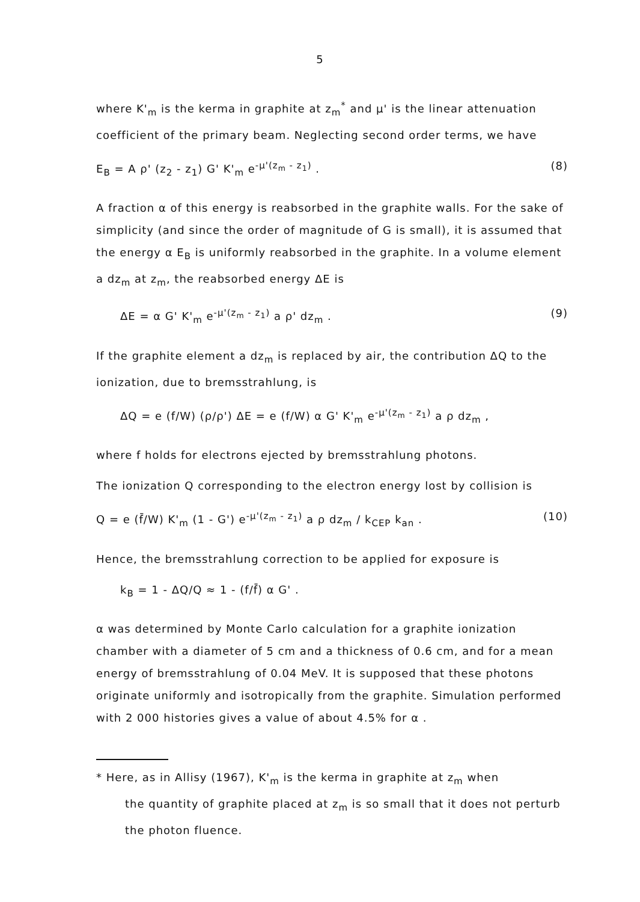5
where K'<sub>m</sub> is the kerma in graphite at z<sub>m</sub><sup>*</sup> and μ' is the linear attenuation coefficient of the primary beam. Neglecting second order terms, we have
E<sub>B</sub> = A ρ' (z<sub>2</sub> - z<sub>1</sub>) G' K'<sub>m</sub> e<sup>-μ'(z<sub>m</sub> - z<sub>1</sub>)</sup> . (8)
A fraction α of this energy is reabsorbed in the graphite walls. For the sake of simplicity (and since the order of magnitude of G is small), it is assumed that the energy α E<sub>B</sub> is uniformly reabsorbed in the graphite. In a volume element a dz<sub>m</sub> at z<sub>m</sub>, the reabsorbed energy ΔE is
ΔE = α G' K'<sub>m</sub> e<sup>-μ'(z<sub>m</sub> - z<sub>1</sub>)</sup> a ρ' dz<sub>m</sub> . (9)
If the graphite element a dz<sub>m</sub> is replaced by air, the contribution ΔQ to the ionization, due to bremsstrahlung, is
ΔQ = e (f/W) (ρ/ρ') ΔE = e (f/W) α G' K'<sub>m</sub> e<sup>-μ'(z<sub>m</sub> - z<sub>1</sub>)</sup> a ρ dz<sub>m</sub> ,
where f holds for electrons ejected by bremsstrahlung photons.
The ionization Q corresponding to the electron energy lost by collision is
Q = e (f̄/W) K'<sub>m</sub> (1 - G') e<sup>-μ'(z<sub>m</sub> - z<sub>1</sub>)</sup> a ρ dz<sub>m</sub> / k<sub>CEP</sub> k<sub>an</sub> . (10)
Hence, the bremsstrahlung correction to be applied for exposure is
k<sub>B</sub> = 1 - ΔQ/Q ≈ 1 - (f/f̄) α G' .
α was determined by Monte Carlo calculation for a graphite ionization chamber with a diameter of 5 cm and a thickness of 0.6 cm, and for a mean energy of bremsstrahlung of 0.04 MeV. It is supposed that these photons originate uniformly and isotropically from the graphite. Simulation performed with 2 000 histories gives a value of about 4.5% for α .
* Here, as in Allisy (1967), K'<sub>m</sub> is the kerma in graphite at z<sub>m</sub> when
the quantity of graphite placed at z<sub>m</sub> is so small that it does not perturb the photon fluence.